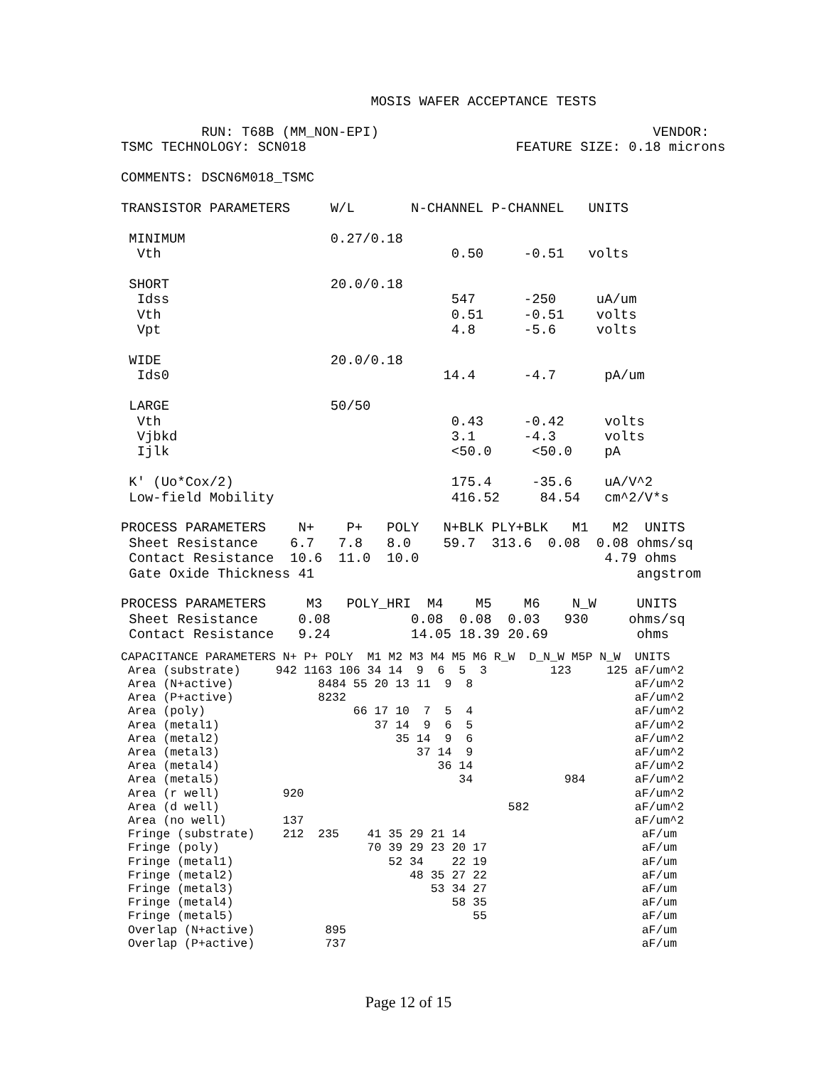MOSIS WAFER ACCEPTANCE TESTS

          RUN: T68B (MM_NON-EPI)                                  VENDOR:
TSMC TECHNOLOGY: SCN018                          FEATURE SIZE: 0.18 microns

COMMENTS: DSCN6M018_TSMC

TRANSISTOR PARAMETERS     W/L       N-CHANNEL P-CHANNEL   UNITS

 MINIMUM                  0.27/0.18
  Vth                                    0.50     -0.51   volts

 SHORT                    20.0/0.18
  Idss                                   547      -250     uA/um
  Vth                                    0.51     -0.51    volts
  Vpt                                    4.8      -5.6     volts

 WIDE                     20.0/0.18
  Ids0                                  14.4      -4.7      pA/um

 LARGE                    50/50
  Vth                                    0.43     -0.42     volts
  Vjbkd                                  3.1      -4.3      volts
  Ijlk                                   <50.0     <50.0    pA

 K' (Uo*Cox/2)                           175.4     -35.6    uA/V^2
 Low-field Mobility                      416.52     84.54   cm^2/V*s

PROCESS PARAMETERS    N+    P+   POLY   N+BLK PLY+BLK   M1   M2  UNITS
 Sheet Resistance    6.7   7.8   8.0    59.7  313.6  0.08  0.08 ohms/sq
 Contact Resistance  10.6  11.0  10.0                       4.79 ohms
 Gate Oxide Thickness 41                                        angstrom

PROCESS PARAMETERS     M3   POLY_HRI  M4    M5    M6    N_W     UNITS
 Sheet Resistance     0.08          0.08  0.08  0.03   930     ohms/sq
 Contact Resistance   9.24          14.05 18.39 20.69           ohms
CAPACITANCE PARAMETERS N+ P+ POLY  M1 M2 M3 M4 M5 M6 R_W  D_N_W M5P N_W  UNITS
 Area (substrate)     942 1163 106 34 14  9  6  5  3         123     125 aF/um^2
 Area (N+active)            8484 55 20 13 11  9  8                       aF/um^2
 Area (P+active)            8232                                         aF/um^2
 Area (poly)                     66 17 10  7  5  4                       aF/um^2
 Area (metal1)                      37 14  9  6  5                       aF/um^2
 Area (metal2)                         35 14  9  6                       aF/um^2
 Area (metal3)                            37 14  9                       aF/um^2
 Area (metal4)                               36 14                       aF/um^2
 Area (metal5)                                  34             984       aF/um^2
 Area (r well)         920                                               aF/um^2
 Area (d well)                                         582               aF/um^2
 Area (no well)        137                                               aF/um^2
 Fringe (substrate)    212  235    41 35 29 21 14                         aF/um
 Fringe (poly)                     70 39 29 23 20 17                      aF/um
 Fringe (metal1)                      52 34    22 19                      aF/um
 Fringe (metal2)                         48 35 27 22                      aF/um
 Fringe (metal3)                            53 34 27                      aF/um
 Fringe (metal4)                               58 35                      aF/um
 Fringe (metal5)                                  55                      aF/um
 Overlap (N+active)          895                                          aF/um
 Overlap (P+active)          737                                          aF/um
Page 12 of 15